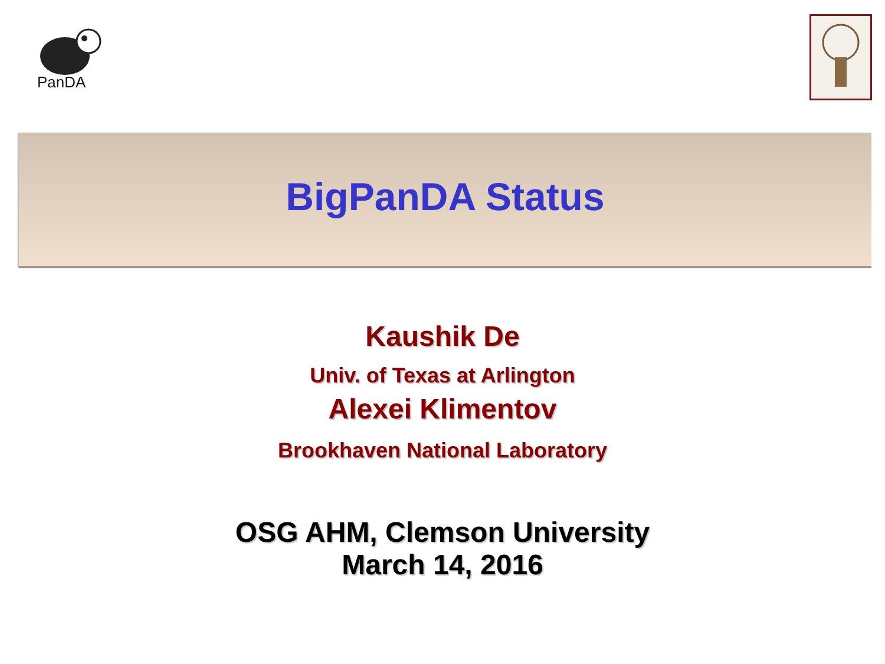PanDA
BigPanDA Status
Kaushik De
Univ. of Texas at Arlington
Alexei Klimentov
Brookhaven National Laboratory
OSG AHM, Clemson University
March 14, 2016